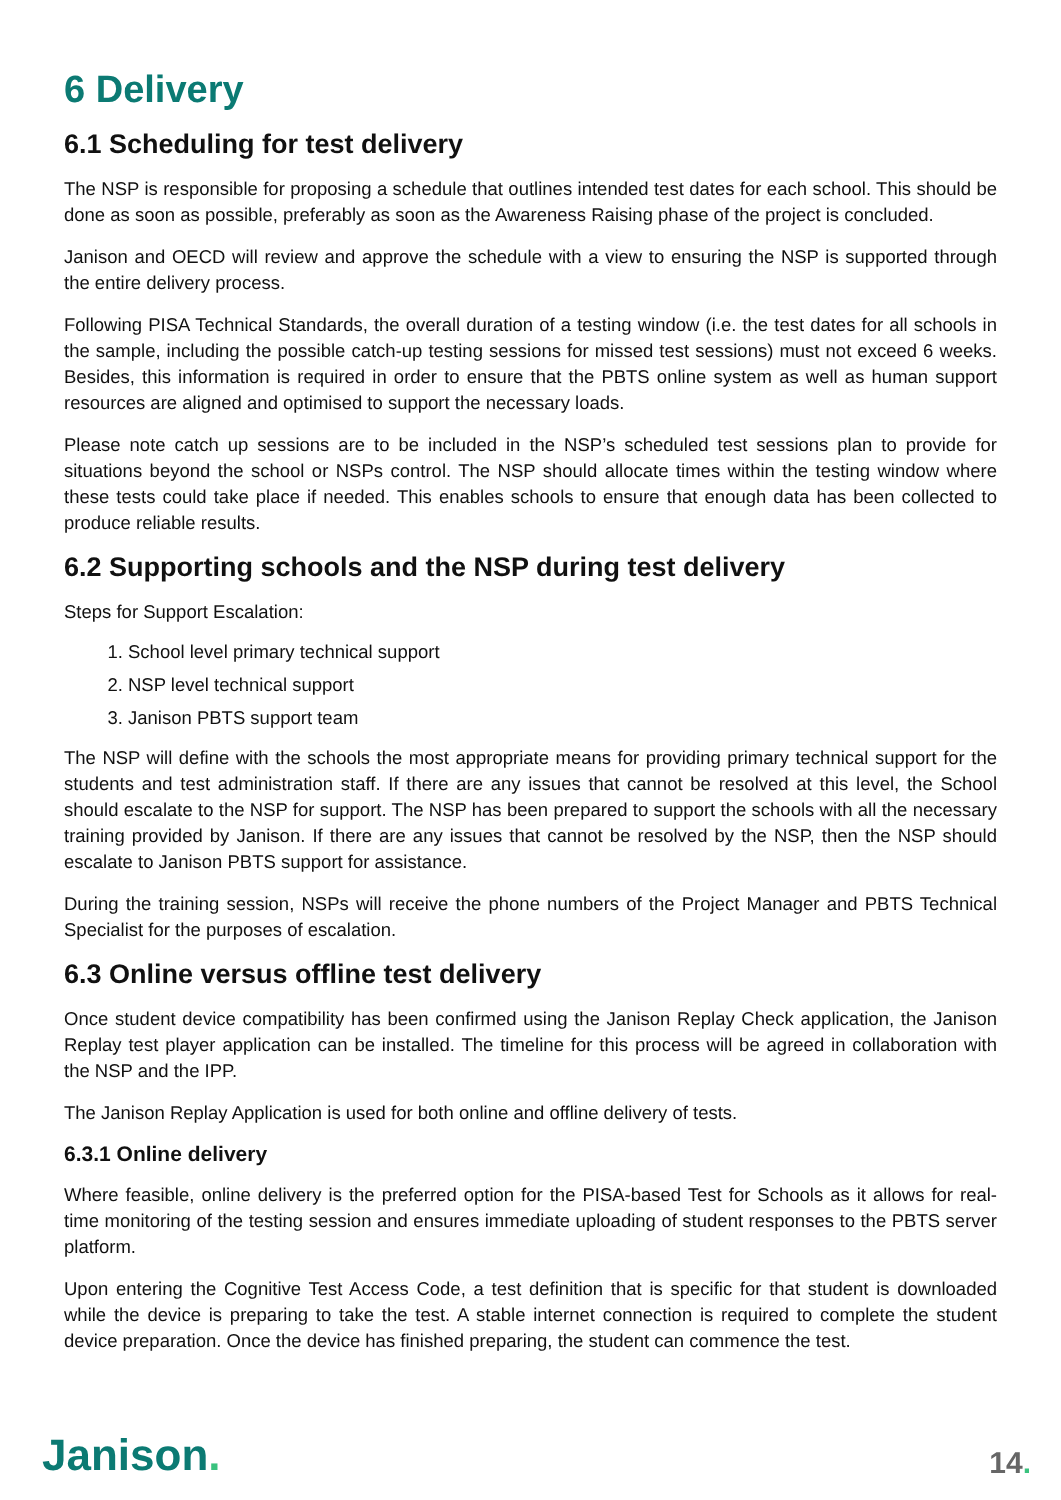6 Delivery
6.1 Scheduling for test delivery
The NSP is responsible for proposing a schedule that outlines intended test dates for each school. This should be done as soon as possible, preferably as soon as the Awareness Raising phase of the project is concluded.
Janison and OECD will review and approve the schedule with a view to ensuring the NSP is supported through the entire delivery process.
Following PISA Technical Standards, the overall duration of a testing window (i.e. the test dates for all schools in the sample, including the possible catch-up testing sessions for missed test sessions) must not exceed 6 weeks. Besides, this information is required in order to ensure that the PBTS online system as well as human support resources are aligned and optimised to support the necessary loads.
Please note catch up sessions are to be included in the NSP’s scheduled test sessions plan to provide for situations beyond the school or NSPs control. The NSP should allocate times within the testing window where these tests could take place if needed. This enables schools to ensure that enough data has been collected to produce reliable results.
6.2 Supporting schools and the NSP during test delivery
Steps for Support Escalation:
1. School level primary technical support
2. NSP level technical support
3. Janison PBTS support team
The NSP will define with the schools the most appropriate means for providing primary technical support for the students and test administration staff. If there are any issues that cannot be resolved at this level, the School should escalate to the NSP for support. The NSP has been prepared to support the schools with all the necessary training provided by Janison. If there are any issues that cannot be resolved by the NSP, then the NSP should escalate to Janison PBTS support for assistance.
During the training session, NSPs will receive the phone numbers of the Project Manager and PBTS Technical Specialist for the purposes of escalation.
6.3 Online versus offline test delivery
Once student device compatibility has been confirmed using the Janison Replay Check application, the Janison Replay test player application can be installed. The timeline for this process will be agreed in collaboration with the NSP and the IPP.
The Janison Replay Application is used for both online and offline delivery of tests.
6.3.1 Online delivery
Where feasible, online delivery is the preferred option for the PISA-based Test for Schools as it allows for real-time monitoring of the testing session and ensures immediate uploading of student responses to the PBTS server platform.
Upon entering the Cognitive Test Access Code, a test definition that is specific for that student is downloaded while the device is preparing to take the test. A stable internet connection is required to complete the student device preparation. Once the device has finished preparing, the student can commence the test.
Janison.
14.